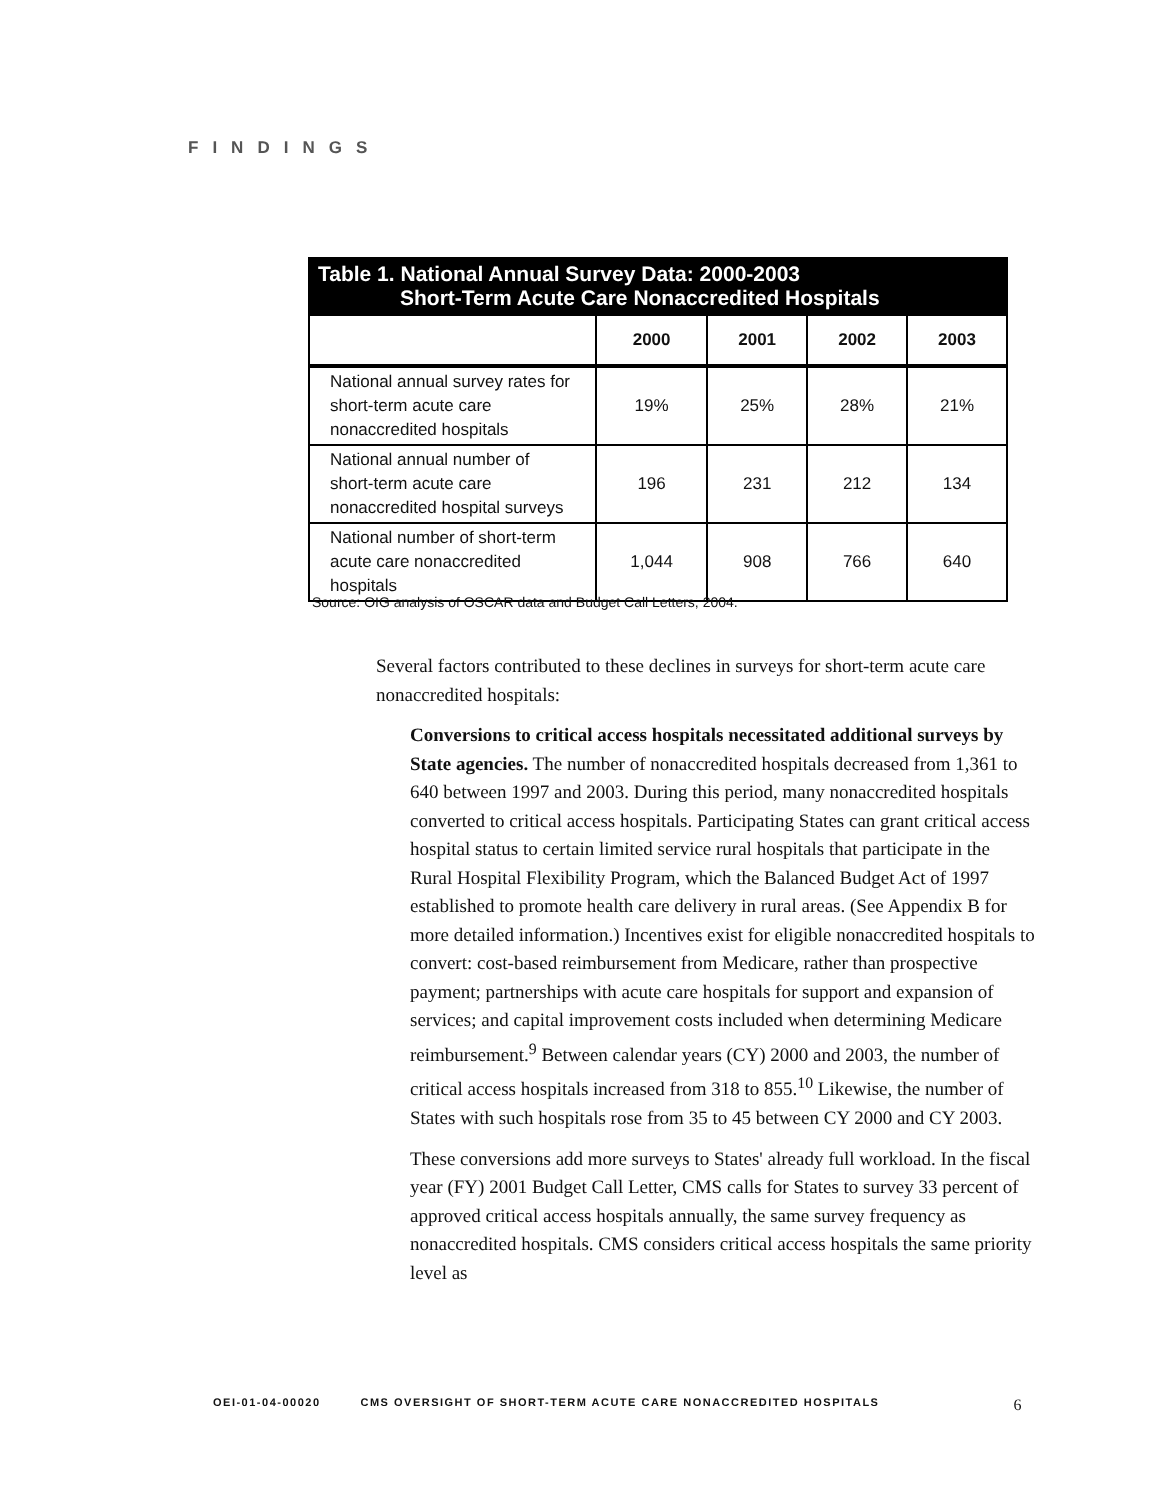FINDINGS
Table 1. National Annual Survey Data: 2000-2003
Short-Term Acute Care Nonaccredited Hospitals
| | 2000 | 2001 | 2002 | 2003 |
| --- | --- | --- | --- | --- |
| National annual survey rates for short-term acute care nonaccredited hospitals | 19% | 25% | 28% | 21% |
| National annual number of short-term acute care nonaccredited hospital surveys | 196 | 231 | 212 | 134 |
| National number of short-term acute care nonaccredited hospitals | 1,044 | 908 | 766 | 640 |
Source: OIG analysis of OSCAR data and Budget Call Letters, 2004.
Several factors contributed to these declines in surveys for short-term acute care nonaccredited hospitals:
Conversions to critical access hospitals necessitated additional surveys by State agencies. The number of nonaccredited hospitals decreased from 1,361 to 640 between 1997 and 2003. During this period, many nonaccredited hospitals converted to critical access hospitals. Participating States can grant critical access hospital status to certain limited service rural hospitals that participate in the Rural Hospital Flexibility Program, which the Balanced Budget Act of 1997 established to promote health care delivery in rural areas. (See Appendix B for more detailed information.) Incentives exist for eligible nonaccredited hospitals to convert: cost-based reimbursement from Medicare, rather than prospective payment; partnerships with acute care hospitals for support and expansion of services; and capital improvement costs included when determining Medicare reimbursement.<sup>9</sup> Between calendar years (CY) 2000 and 2003, the number of critical access hospitals increased from 318 to 855.<sup>10</sup> Likewise, the number of States with such hospitals rose from 35 to 45 between CY 2000 and CY 2003.
These conversions add more surveys to States' already full workload. In the fiscal year (FY) 2001 Budget Call Letter, CMS calls for States to survey 33 percent of approved critical access hospitals annually, the same survey frequency as nonaccredited hospitals. CMS considers critical access hospitals the same priority level as
OEI-01-04-00020 CMS OVERSIGHT OF SHORT-TERM ACUTE CARE NONACCREDITED HOSPITALS 6